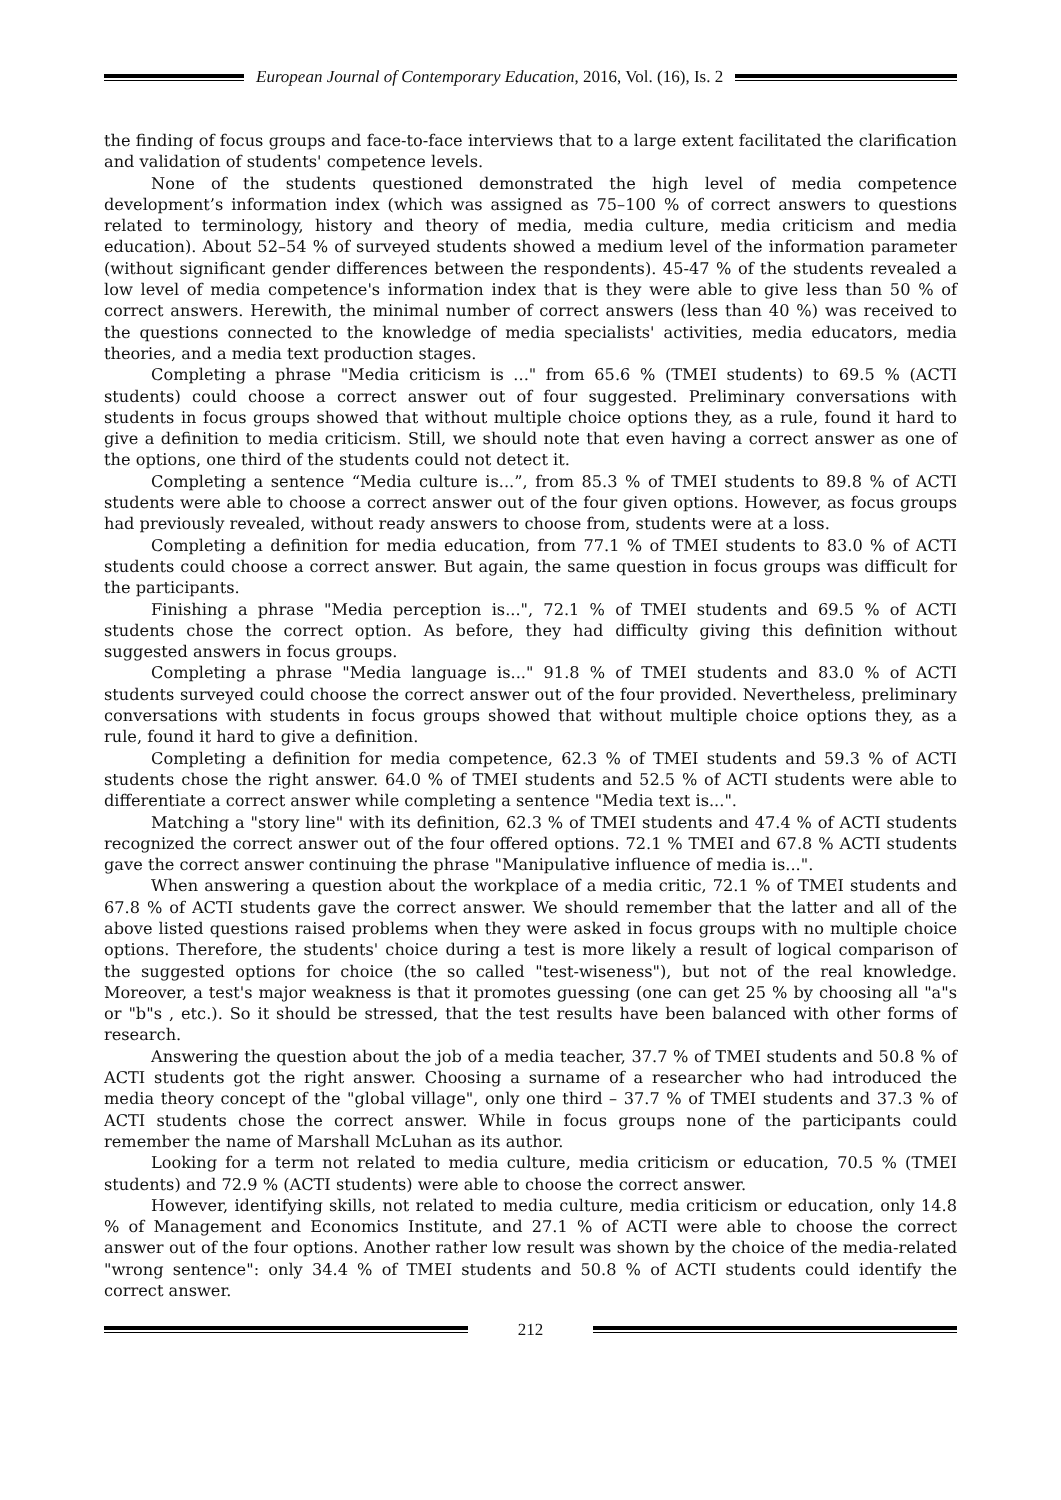European Journal of Contemporary Education, 2016, Vol. (16), Is. 2
the finding of focus groups and face-to-face interviews that to a large extent facilitated the clarification and validation of students' competence levels.
None of the students questioned demonstrated the high level of media competence development’s information index (which was assigned as 75–100 % of correct answers to questions related to terminology, history and theory of media, media culture, media criticism and media education). About 52–54 % of surveyed students showed a medium level of the information parameter (without significant gender differences between the respondents). 45-47 % of the students revealed a low level of media competence's information index that is they were able to give less than 50 % of correct answers. Herewith, the minimal number of correct answers (less than 40 %) was received to the questions connected to the knowledge of media specialists' activities, media educators, media theories, and a media text production stages.
Completing a phrase "Media criticism is ..." from 65.6 % (TMEI students) to 69.5 % (ACTI students) could choose a correct answer out of four suggested. Preliminary conversations with students in focus groups showed that without multiple choice options they, as a rule, found it hard to give a definition to media criticism. Still, we should note that even having a correct answer as one of the options, one third of the students could not detect it.
Completing a sentence “Media culture is...”, from 85.3 % of TMEI students to 89.8 % of ACTI students were able to choose a correct answer out of the four given options. However, as focus groups had previously revealed, without ready answers to choose from, students were at a loss.
Completing a definition for media education, from 77.1 % of TMEI students to 83.0 % of ACTI students could choose a correct answer. But again, the same question in focus groups was difficult for the participants.
Finishing a phrase "Media perception is...", 72.1 % of TMEI students and 69.5 % of ACTI students chose the correct option. As before, they had difficulty giving this definition without suggested answers in focus groups.
Completing a phrase "Media language is..." 91.8 % of TMEI students and 83.0 % of ACTI students surveyed could choose the correct answer out of the four provided. Nevertheless, preliminary conversations with students in focus groups showed that without multiple choice options they, as a rule, found it hard to give a definition.
Completing a definition for media competence, 62.3 % of TMEI students and 59.3 % of ACTI students chose the right answer. 64.0 % of TMEI students and 52.5 % of ACTI students were able to differentiate a correct answer while completing a sentence "Media text is...".
Matching a "story line" with its definition, 62.3 % of TMEI students and 47.4 % of ACTI students recognized the correct answer out of the four offered options. 72.1 % TMEI and 67.8 % ACTI students gave the correct answer continuing the phrase "Manipulative influence of media is...".
When answering a question about the workplace of a media critic, 72.1 % of TMEI students and 67.8 % of ACTI students gave the correct answer. We should remember that the latter and all of the above listed questions raised problems when they were asked in focus groups with no multiple choice options. Therefore, the students' choice during a test is more likely a result of logical comparison of the suggested options for choice (the so called "test-wiseness"), but not of the real knowledge. Moreover, a test's major weakness is that it promotes guessing (one can get 25 % by choosing all "a"s or "b"s , etc.). So it should be stressed, that the test results have been balanced with other forms of research.
Answering the question about the job of a media teacher, 37.7 % of TMEI students and 50.8 % of ACTI students got the right answer. Choosing a surname of a researcher who had introduced the media theory concept of the "global village", only one third – 37.7 % of TMEI students and 37.3 % of ACTI students chose the correct answer. While in focus groups none of the participants could remember the name of Marshall McLuhan as its author.
Looking for a term not related to media culture, media criticism or education, 70.5 % (TMEI students) and 72.9 % (ACTI students) were able to choose the correct answer.
However, identifying skills, not related to media culture, media criticism or education, only 14.8 % of Management and Economics Institute, and 27.1 % of ACTI were able to choose the correct answer out of the four options. Another rather low result was shown by the choice of the media-related "wrong sentence": only 34.4 % of TMEI students and 50.8 % of ACTI students could identify the correct answer.
212